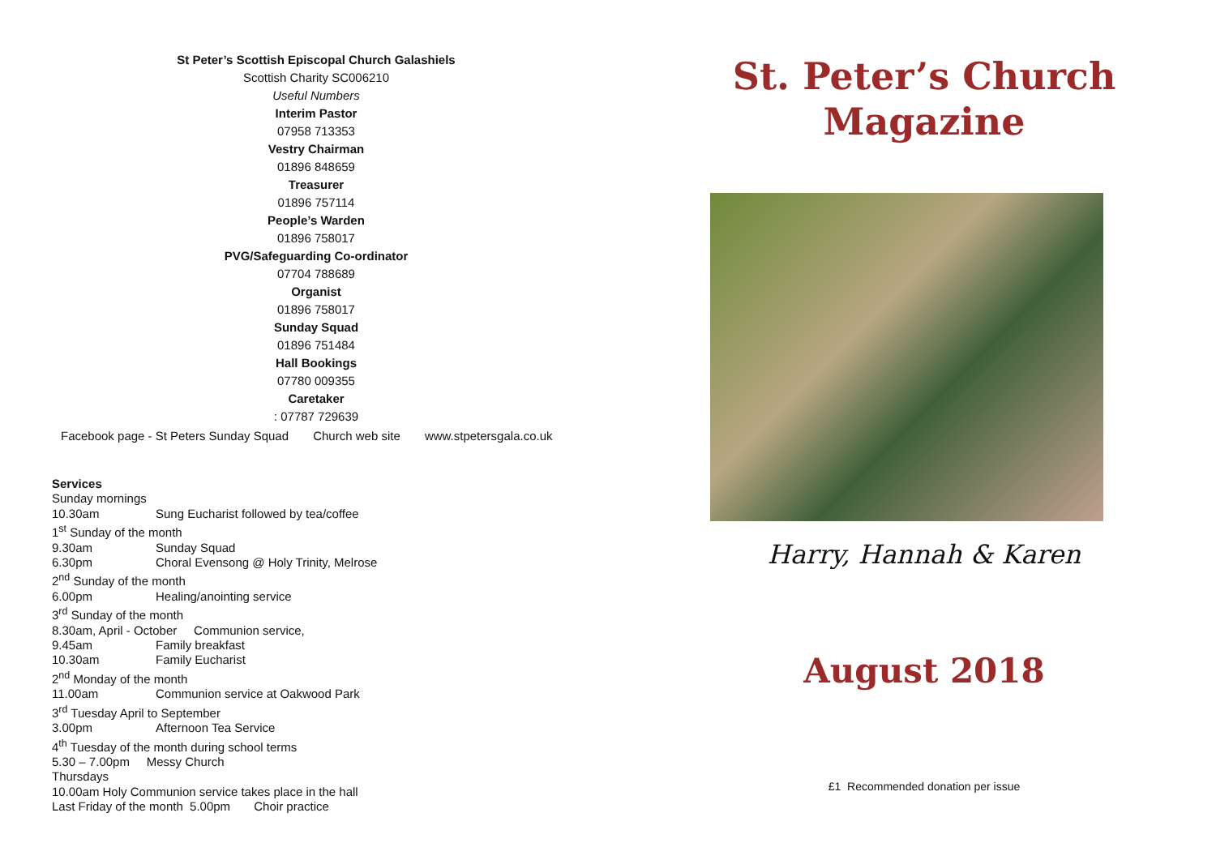St Peter’s Scottish Episcopal Church Galashiels
Scottish Charity SC006210
Useful Numbers
Interim Pastor
07958 713353
Vestry Chairman
01896 848659
Treasurer
01896 757114
People’s Warden
01896 758017
PVG/Safeguarding Co-ordinator
07704 788689
Organist
01896 758017
Sunday Squad
01896 751484
Hall Bookings
07780 009355
Caretaker
: 07787 729639
Facebook page - St Peters Sunday Squad Church web site www.stpetersgala.co.uk
Services
Sunday mornings
10.30am Sung Eucharist followed by tea/coffee
1<sup>st</sup> Sunday of the month
9.30am Sunday Squad
6.30pm Choral Evensong @ Holy Trinity, Melrose
2<sup>nd</sup> Sunday of the month
6.00pm Healing/anointing service
3<sup>rd</sup> Sunday of the month
8.30am, April - October Communion service,
9.45am Family breakfast
10.30am Family Eucharist
2<sup>nd</sup> Monday of the month
11.00am Communion service at Oakwood Park
3<sup>rd</sup> Tuesday April to September
3.00pm Afternoon Tea Service
4<sup>th</sup> Tuesday of the month during school terms
5.30 – 7.00pm Messy Church
Thursdays
10.00am Holy Communion service takes place in the hall
Last Friday of the month 5.00pm Choir practice
St. Peter’s Church
Magazine
Harry, Hannah & Karen
August 2018
£1 Recommended donation per issue